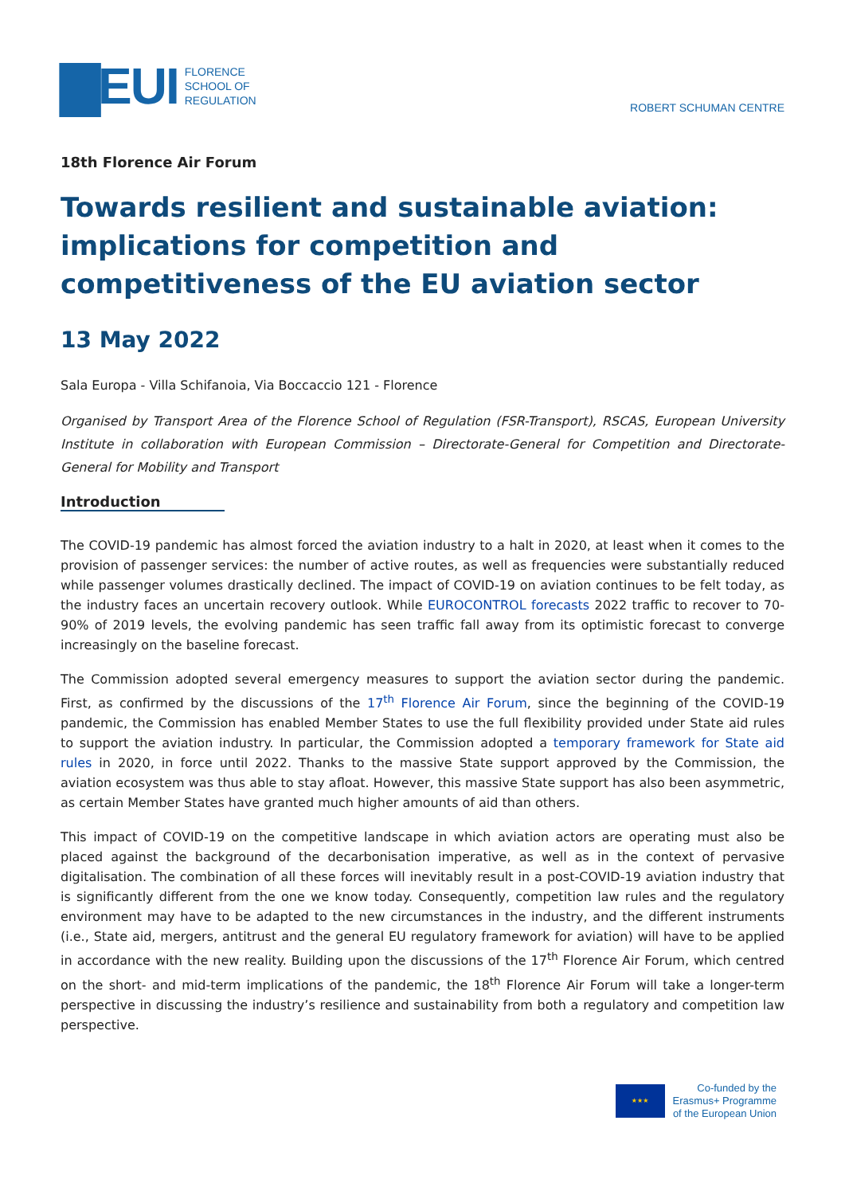▇EUI
FLORENCE
SCHOOL OF
REGULATION
ROBERT SCHUMAN CENTRE
18th Florence Air Forum
Towards resilient and sustainable aviation: implications for competition and competitiveness of the EU aviation sector
13 May 2022
Sala Europa - Villa Schifanoia, Via Boccaccio 121 - Florence
Organised by Transport Area of the Florence School of Regulation (FSR-Transport), RSCAS, European University Institute in collaboration with European Commission – Directorate-General for Competition and Directorate-General for Mobility and Transport
Introduction
The COVID-19 pandemic has almost forced the aviation industry to a halt in 2020, at least when it comes to the provision of passenger services: the number of active routes, as well as frequencies were substantially reduced while passenger volumes drastically declined. The impact of COVID-19 on aviation continues to be felt today, as the industry faces an uncertain recovery outlook. While EUROCONTROL forecasts 2022 traffic to recover to 70-90% of 2019 levels, the evolving pandemic has seen traffic fall away from its optimistic forecast to converge increasingly on the baseline forecast.
The Commission adopted several emergency measures to support the aviation sector during the pandemic. First, as confirmed by the discussions of the 17<sup>th</sup> Florence Air Forum, since the beginning of the COVID-19 pandemic, the Commission has enabled Member States to use the full flexibility provided under State aid rules to support the aviation industry. In particular, the Commission adopted a temporary framework for State aid rules in 2020, in force until 2022. Thanks to the massive State support approved by the Commission, the aviation ecosystem was thus able to stay afloat. However, this massive State support has also been asymmetric, as certain Member States have granted much higher amounts of aid than others.
This impact of COVID-19 on the competitive landscape in which aviation actors are operating must also be placed against the background of the decarbonisation imperative, as well as in the context of pervasive digitalisation. The combination of all these forces will inevitably result in a post-COVID-19 aviation industry that is significantly different from the one we know today. Consequently, competition law rules and the regulatory environment may have to be adapted to the new circumstances in the industry, and the different instruments (i.e., State aid, mergers, antitrust and the general EU regulatory framework for aviation) will have to be applied in accordance with the new reality. Building upon the discussions of the 17<sup>th</sup> Florence Air Forum, which centred on the short- and mid-term implications of the pandemic, the 18<sup>th</sup> Florence Air Forum will take a longer-term perspective in discussing the industry’s resilience and sustainability from both a regulatory and competition law perspective.
★★★
Co-funded by the
Erasmus+ Programme
of the European Union